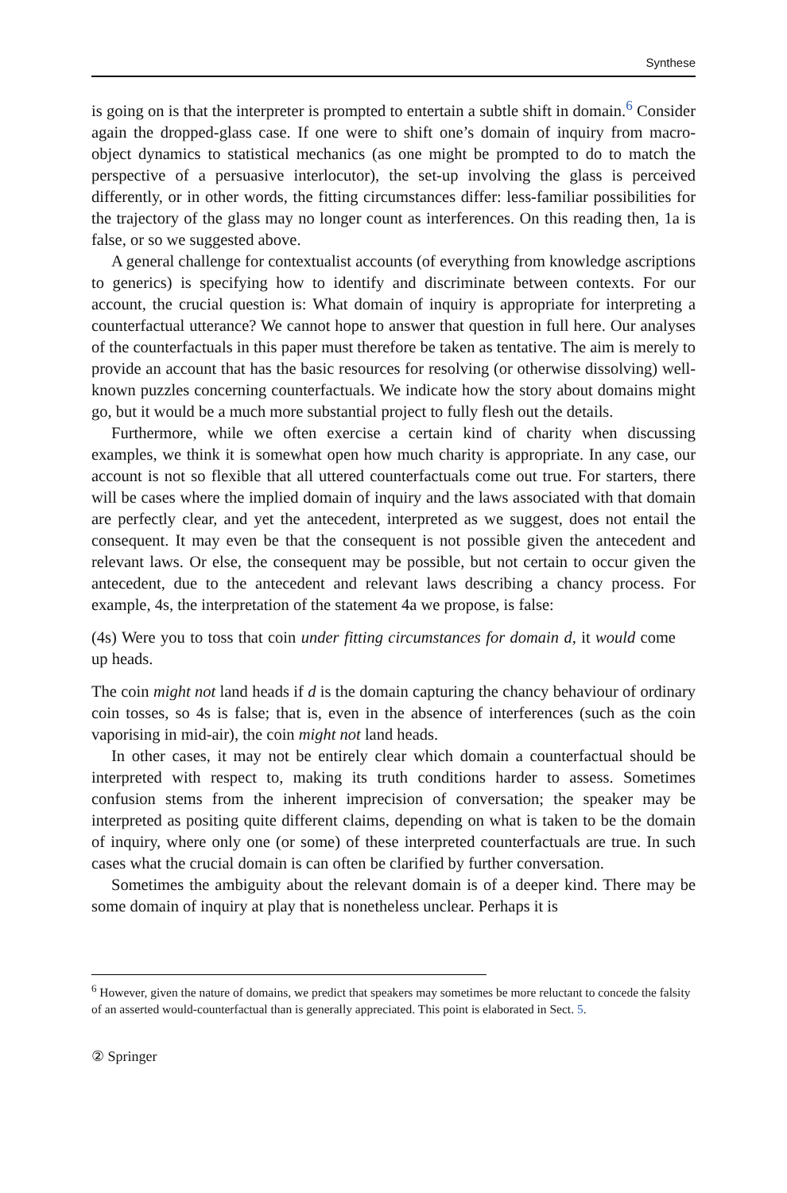Synthese
is going on is that the interpreter is prompted to entertain a subtle shift in domain.<sup>6</sup> Consider again the dropped-glass case. If one were to shift one’s domain of inquiry from macro-object dynamics to statistical mechanics (as one might be prompted to do to match the perspective of a persuasive interlocutor), the set-up involving the glass is perceived differently, or in other words, the fitting circumstances differ: less-familiar possibilities for the trajectory of the glass may no longer count as interferences. On this reading then, 1a is false, or so we suggested above.
A general challenge for contextualist accounts (of everything from knowledge ascriptions to generics) is specifying how to identify and discriminate between contexts. For our account, the crucial question is: What domain of inquiry is appropriate for interpreting a counterfactual utterance? We cannot hope to answer that question in full here. Our analyses of the counterfactuals in this paper must therefore be taken as tentative. The aim is merely to provide an account that has the basic resources for resolving (or otherwise dissolving) well-known puzzles concerning counterfactuals. We indicate how the story about domains might go, but it would be a much more substantial project to fully flesh out the details.
Furthermore, while we often exercise a certain kind of charity when discussing examples, we think it is somewhat open how much charity is appropriate. In any case, our account is not so flexible that all uttered counterfactuals come out true. For starters, there will be cases where the implied domain of inquiry and the laws associated with that domain are perfectly clear, and yet the antecedent, interpreted as we suggest, does not entail the consequent. It may even be that the consequent is not possible given the antecedent and relevant laws. Or else, the consequent may be possible, but not certain to occur given the antecedent, due to the antecedent and relevant laws describing a chancy process. For example, 4s, the interpretation of the statement 4a we propose, is false:
(4s) Were you to toss that coin under fitting circumstances for domain d, it would come up heads.
The coin might not land heads if d is the domain capturing the chancy behaviour of ordinary coin tosses, so 4s is false; that is, even in the absence of interferences (such as the coin vaporising in mid-air), the coin might not land heads.
In other cases, it may not be entirely clear which domain a counterfactual should be interpreted with respect to, making its truth conditions harder to assess. Sometimes confusion stems from the inherent imprecision of conversation; the speaker may be interpreted as positing quite different claims, depending on what is taken to be the domain of inquiry, where only one (or some) of these interpreted counterfactuals are true. In such cases what the crucial domain is can often be clarified by further conversation.
Sometimes the ambiguity about the relevant domain is of a deeper kind. There may be some domain of inquiry at play that is nonetheless unclear. Perhaps it is
<sup>6</sup> However, given the nature of domains, we predict that speakers may sometimes be more reluctant to concede the falsity of an asserted would-counterfactual than is generally appreciated. This point is elaborated in Sect. 5.
② Springer